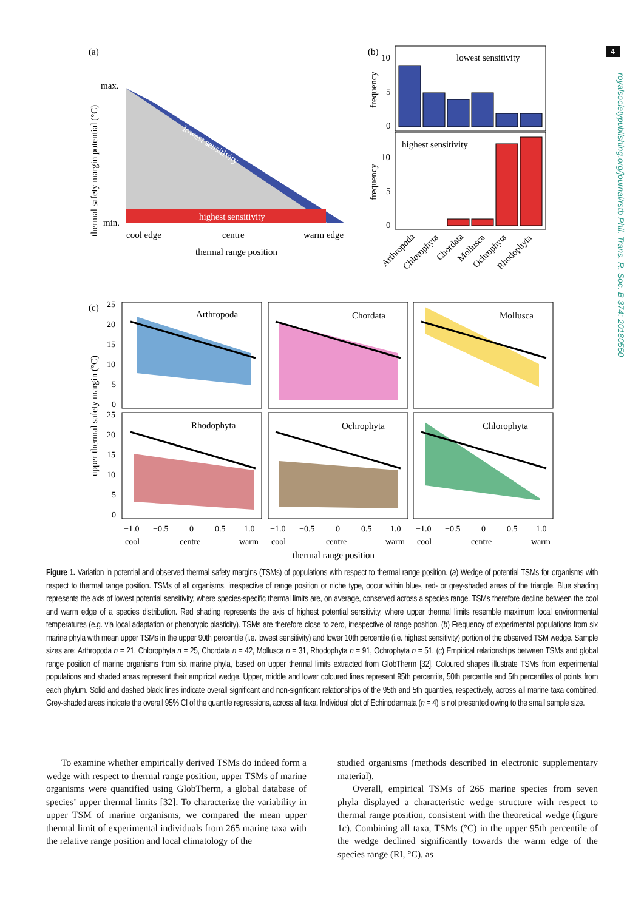4
royalsocietypublishing.org/journal/rstb Phil. Trans. R. Soc. B 374: 20180550
(a)
max.
min.
thermal safety margin potential (°C)
highest sensitivity
lowest sensitivity
cool edge
centre
warm edge
thermal range position
(b)
lowest sensitivity
10
5
0
frequency
highest sensitivity
10
5
0
frequency
Arthropoda
Chlorophyta
Chordata
Mollusca
Ochrophyta
Rhodophyta
(c)
upper thermal safety margin (°C)
25
20
15
10
5
0
25
20
15
10
5
0
Arthropoda
Chordata
Mollusca
Rhodophyta
Ochrophyta
Chlorophyta
−1.0
−0.5
0
0.5
1.0
−1.0
−0.5
0
0.5
1.0
−1.0
−0.5
0
0.5
1.0
cool
centre
warm
cool
centre
warm
cool
centre
warm
thermal range position
Figure 1. Variation in potential and observed thermal safety margins (TSMs) of populations with respect to thermal range position. (a) Wedge of potential TSMs for organisms with respect to thermal range position. TSMs of all organisms, irrespective of range position or niche type, occur within blue-, red- or grey-shaded areas of the triangle. Blue shading represents the axis of lowest potential sensitivity, where species-specific thermal limits are, on average, conserved across a species range. TSMs therefore decline between the cool and warm edge of a species distribution. Red shading represents the axis of highest potential sensitivity, where upper thermal limits resemble maximum local environmental temperatures (e.g. via local adaptation or phenotypic plasticity). TSMs are therefore close to zero, irrespective of range position. (b) Frequency of experimental populations from six marine phyla with mean upper TSMs in the upper 90th percentile (i.e. lowest sensitivity) and lower 10th percentile (i.e. highest sensitivity) portion of the observed TSM wedge. Sample sizes are: Arthropoda n = 21, Chlorophyta n = 25, Chordata n = 42, Mollusca n = 31, Rhodophyta n = 91, Ochrophyta n = 51. (c) Empirical relationships between TSMs and global range position of marine organisms from six marine phyla, based on upper thermal limits extracted from GlobTherm [32]. Coloured shapes illustrate TSMs from experimental populations and shaded areas represent their empirical wedge. Upper, middle and lower coloured lines represent 95th percentile, 50th percentile and 5th percentiles of points from each phylum. Solid and dashed black lines indicate overall significant and non-significant relationships of the 95th and 5th quantiles, respectively, across all marine taxa combined. Grey-shaded areas indicate the overall 95% CI of the quantile regressions, across all taxa. Individual plot of Echinodermata (n = 4) is not presented owing to the small sample size.
To examine whether empirically derived TSMs do indeed form a wedge with respect to thermal range position, upper TSMs of marine organisms were quantified using GlobTherm, a global database of species’ upper thermal limits [32]. To characterize the variability in upper TSM of marine organisms, we compared the mean upper thermal limit of experimental individuals from 265 marine taxa with the relative range position and local climatology of the
studied organisms (methods described in electronic supplementary material).
Overall, empirical TSMs of 265 marine species from seven phyla displayed a characteristic wedge structure with respect to thermal range position, consistent with the theoretical wedge (figure 1c). Combining all taxa, TSMs (°C) in the upper 95th percentile of the wedge declined significantly towards the warm edge of the species range (RI, °C), as